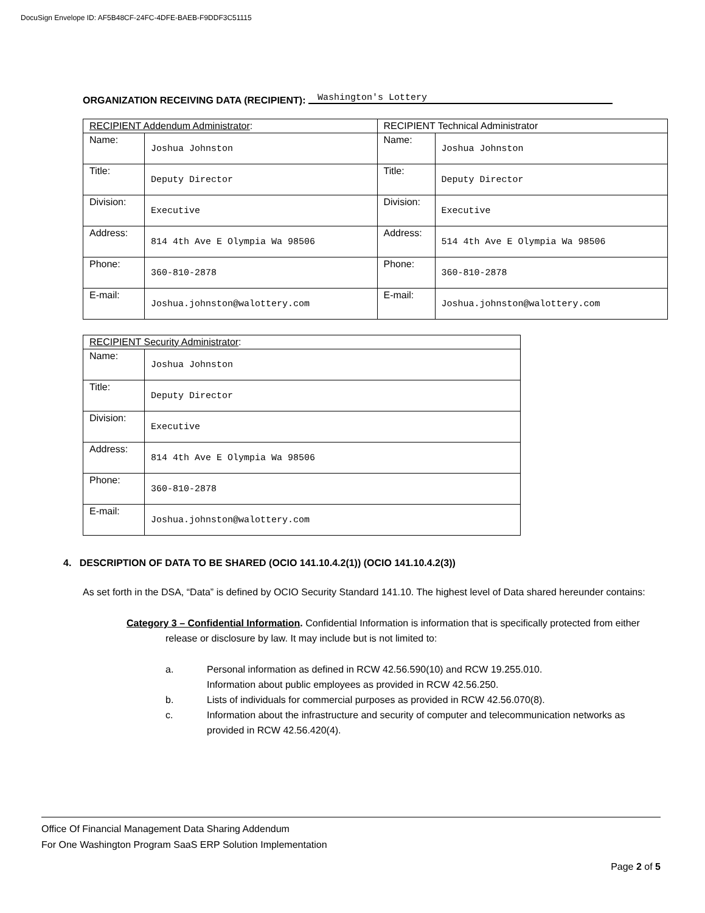DocuSign Envelope ID: AF5B48CF-24FC-4DFE-BAEB-F9DDF3C51115
ORGANIZATION RECEIVING DATA (RECIPIENT): Washington's Lottery
| RECIPIENT Addendum Administrator : | | RECIPIENT Technical Administrator | |
| Name: | Joshua Johnston | Name: | Joshua Johnston |
| Title: | Deputy Director | Title: | Deputy Director |
| Division: | Executive | Division: | Executive |
| Address: | 814 4th Ave E Olympia Wa 98506 | Address: | 514 4th Ave E Olympia Wa 98506 |
| Phone: | 360-810-2878 | Phone: | 360-810-2878 |
| E-mail: | Joshua.johnston@walottery.com | E-mail: | Joshua.johnston@walottery.com |
| RECIPIENT Security Administrator : | |
| Name: | Joshua Johnston |
| Title: | Deputy Director |
| Division: | Executive |
| Address: | 814 4th Ave E Olympia Wa 98506 |
| Phone: | 360-810-2878 |
| E-mail: | Joshua.johnston@walottery.com |
4. DESCRIPTION OF DATA TO BE SHARED (OCIO 141.10.4.2(1)) (OCIO 141.10.4.2(3))
As set forth in the DSA, “Data” is defined by OCIO Security Standard 141.10. The highest level of Data shared hereunder contains:
Category 3 – Confidential Information. Confidential Information is information that is specifically protected from either release or disclosure by law. It may include but is not limited to:
a. Personal information as defined in RCW 42.56.590(10) and RCW 19.255.010.
Information about public employees as provided in RCW 42.56.250.
b. Lists of individuals for commercial purposes as provided in RCW 42.56.070(8).
c. Information about the infrastructure and security of computer and telecommunication networks as provided in RCW 42.56.420(4).
Office Of Financial Management Data Sharing Addendum
For One Washington Program SaaS ERP Solution Implementation
Page 2 of 5